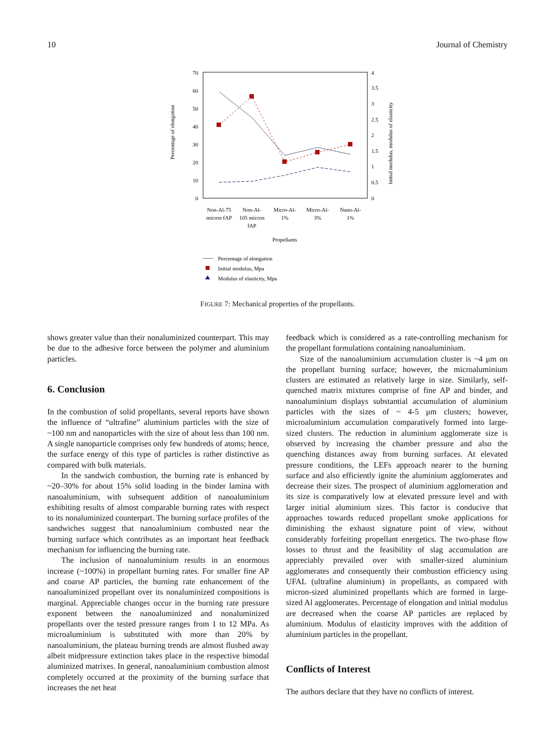10 Journal of Chemistry
0
10
20
30
40
50
60
70
0
0.5
1
1.5
2
2.5
3
3.5
4
Percentage of elongation
Initial modulus, modulus of elasticity
Non-Al-75
micron fAP
Non-Al-
105 micron
fAP
Micro-Al-
1%
Micro-Al-
3%
Nano-Al-
1%
Propellants
Percentage of elongation
Initial modulus, Mpa
Modulus of elasticity, Mpa
FIGURE 7: Mechanical properties of the propellants.
shows greater value than their nonaluminized counterpart. This may be due to the adhesive force between the polymer and aluminium particles.
6. Conclusion
In the combustion of solid propellants, several reports have shown the influence of “ultrafine” aluminium particles with the size of ~100 nm and nanoparticles with the size of about less than 100 nm. A single nanoparticle comprises only few hundreds of atoms; hence, the surface energy of this type of particles is rather distinctive as compared with bulk materials.
In the sandwich combustion, the burning rate is enhanced by ~20–30% for about 15% solid loading in the binder lamina with nanoaluminium, with subsequent addition of nanoaluminium exhibiting results of almost comparable burning rates with respect to its nonaluminized counterpart. The burning surface profiles of the sandwiches suggest that nanoaluminium combusted near the burning surface which contributes as an important heat feedback mechanism for influencing the burning rate.
The inclusion of nanoaluminium results in an enormous increase (~100%) in propellant burning rates. For smaller fine AP and coarse AP particles, the burning rate enhancement of the nanoaluminized propellant over its nonaluminized compositions is marginal. Appreciable changes occur in the burning rate pressure exponent between the nanoaluminized and nonaluminized propellants over the tested pressure ranges from 1 to 12 MPa. As microaluminium is substituted with more than 20% by nanoaluminium, the plateau burning trends are almost flushed away albeit midpressure extinction takes place in the respective bimodal aluminized matrixes. In general, nanoaluminium combustion almost completely occurred at the proximity of the burning surface that increases the net heat
feedback which is considered as a rate-controlling mechanism for the propellant formulations containing nanoaluminium.
Size of the nanoaluminium accumulation cluster is ~4 μm on the propellant burning surface; however, the microaluminium clusters are estimated as relatively large in size. Similarly, self-quenched matrix mixtures comprise of fine AP and binder, and nanoaluminium displays substantial accumulation of aluminium particles with the sizes of ~ 4-5 μm clusters; however, microaluminium accumulation comparatively formed into large-sized clusters. The reduction in aluminium agglomerate size is observed by increasing the chamber pressure and also the quenching distances away from burning surfaces. At elevated pressure conditions, the LEFs approach nearer to the burning surface and also efficiently ignite the aluminium agglomerates and decrease their sizes. The prospect of aluminium agglomeration and its size is comparatively low at elevated pressure level and with larger initial aluminium sizes. This factor is conducive that approaches towards reduced propellant smoke applications for diminishing the exhaust signature point of view, without considerably forfeiting propellant energetics. The two-phase flow losses to thrust and the feasibility of slag accumulation are appreciably prevailed over with smaller-sized aluminium agglomerates and consequently their combustion efficiency using UFAL (ultrafine aluminium) in propellants, as compared with micron-sized aluminized propellants which are formed in large-sized Al agglomerates. Percentage of elongation and initial modulus are decreased when the coarse AP particles are replaced by aluminium. Modulus of elasticity improves with the addition of aluminium particles in the propellant.
Conflicts of Interest
The authors declare that they have no conflicts of interest.